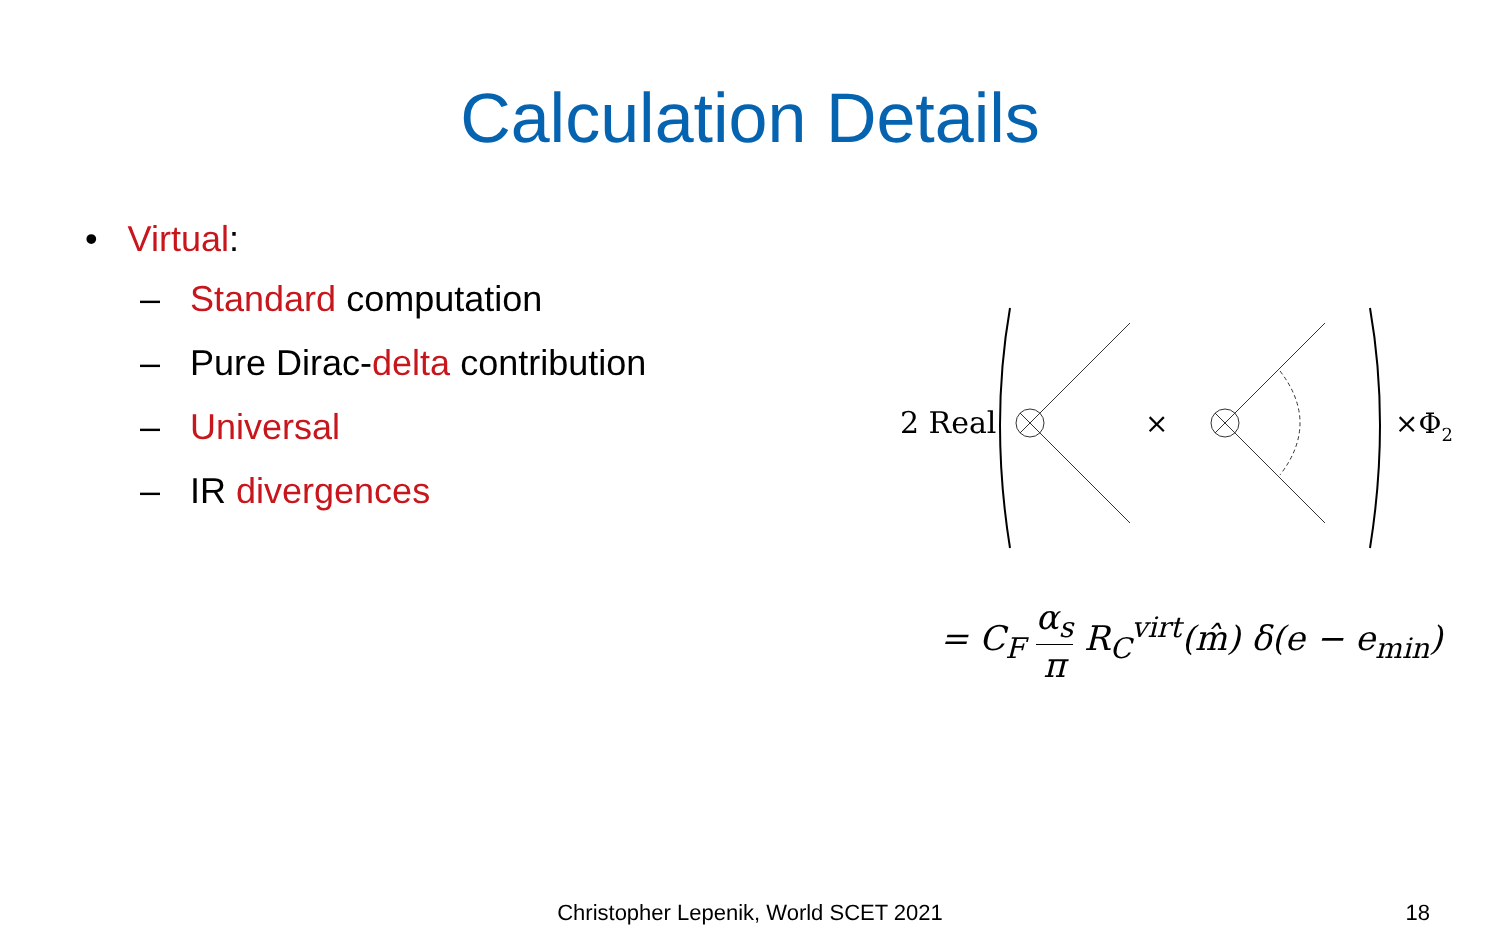Calculation Details
• Virtual:
– Standard computation
– Pure Dirac-delta contribution
– Universal
– IR divergences
2 Real
×
×Φ2
= C<sub>F</sub> α<sub>s</sub> π R<sub>C</sub><sup>virt</sup>(m̂) δ(e − e<sub>min</sub>)
Christopher Lepenik, World SCET 2021
18